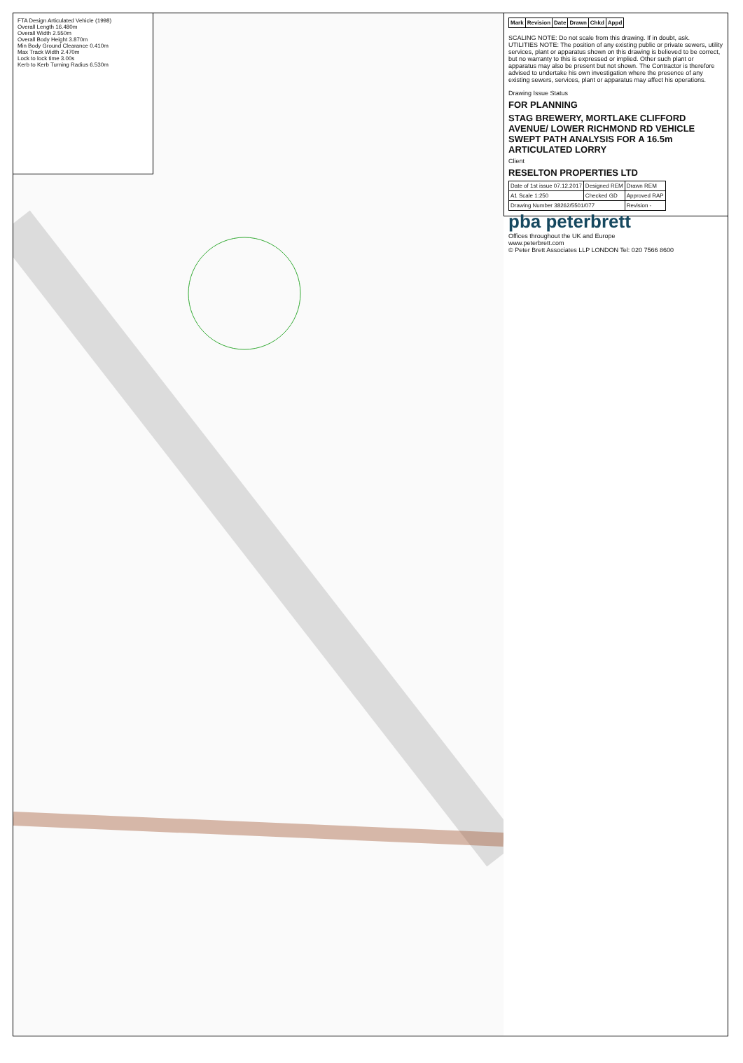FTA Design Articulated Vehicle (1998)
Overall Length 16.480m
Overall Width 2.550m
Overall Body Height 3.870m
Min Body Ground Clearance 0.410m
Max Track Width 2.470m
Lock to lock time 3.00s
Kerb to Kerb Turning Radius 6.530m
| Mark | Revision | Date | Drawn | Chkd | Appd |
| --- | --- | --- | --- | --- | --- |
SCALING NOTE: Do not scale from this drawing. If in doubt, ask.
UTILITIES NOTE: The position of any existing public or private sewers, utility services, plant or apparatus shown on this drawing is believed to be correct, but no warranty to this is expressed or implied. Other such plant or apparatus may also be present but not shown. The Contractor is therefore advised to undertake his own investigation where the presence of any existing sewers, services, plant or apparatus may affect his operations.
Drawing Issue Status
FOR PLANNING
STAG BREWERY, MORTLAKE CLIFFORD AVENUE/ LOWER RICHMOND RD VEHICLE SWEPT PATH ANALYSIS FOR A 16.5m ARTICULATED LORRY
Client
RESELTON PROPERTIES LTD
| Date of 1st issue 07.12.2017 | Designed REM | Drawn REM |
| A1 Scale 1:250 | Checked GD | Approved RAP |
| Drawing Number 38262/5501/077 | | Revision - |
pba peterbrett
Offices throughout the UK and Europe
www.peterbrett.com
© Peter Brett Associates LLP LONDON Tel: 020 7566 8600